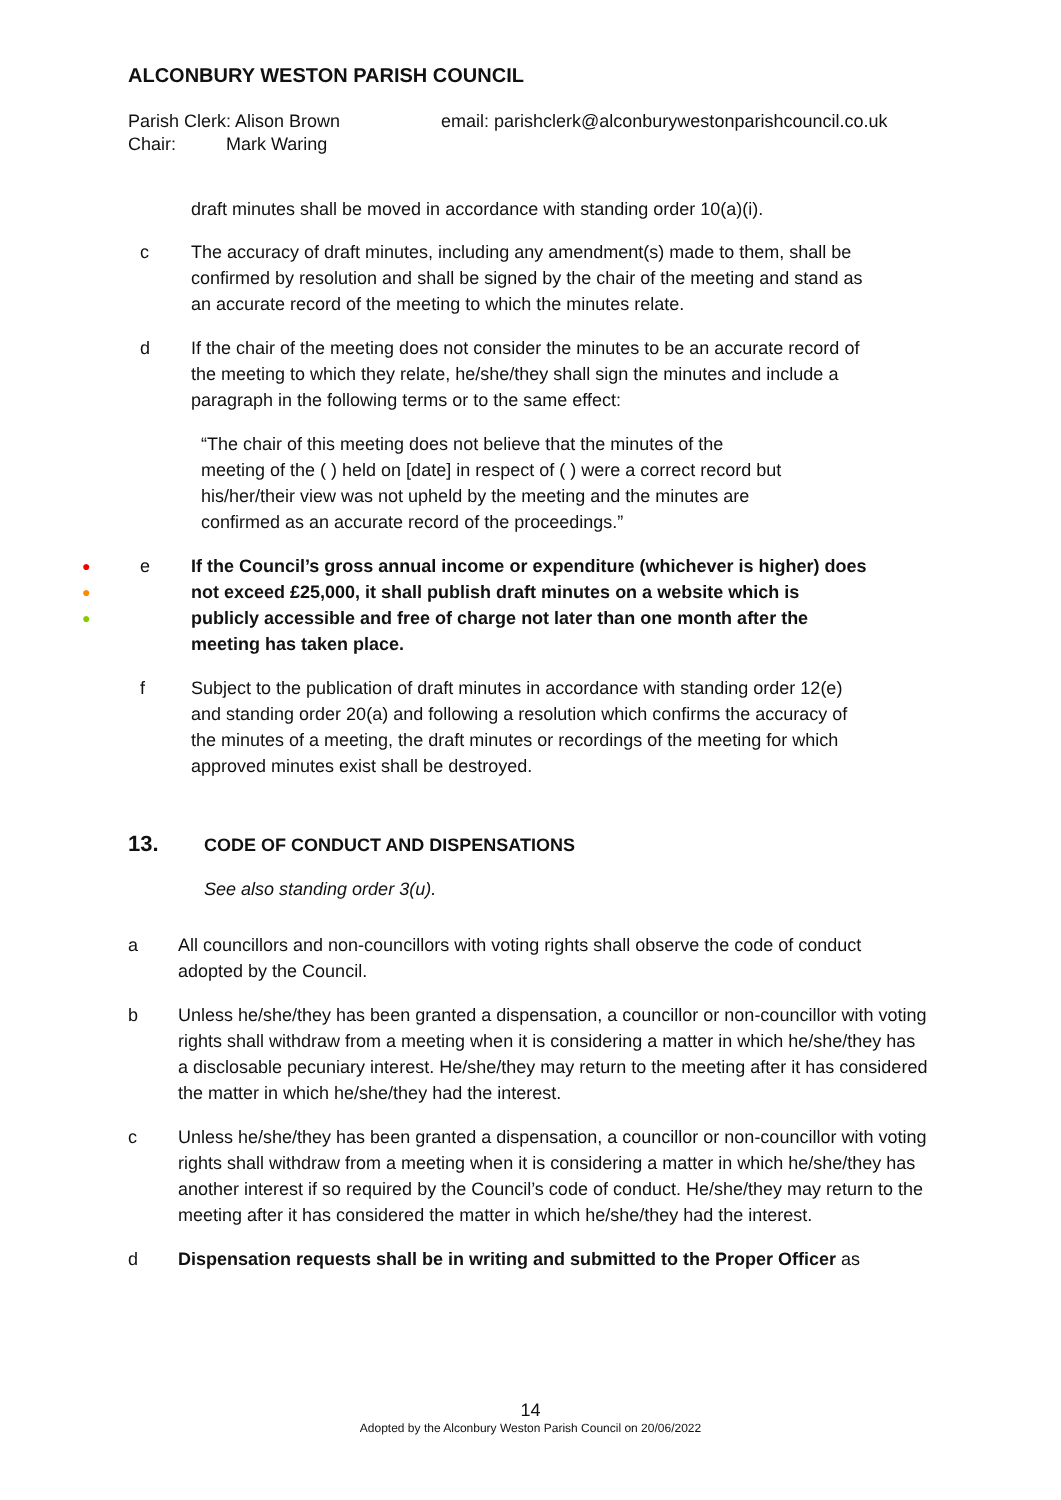ALCONBURY WESTON PARISH COUNCIL
Parish Clerk: Alison Brown
Chair: Mark Waring
email: parishclerk@alconburywestonparishcouncil.co.uk
draft minutes shall be moved in accordance with standing order 10(a)(i).
c The accuracy of draft minutes, including any amendment(s) made to them, shall be confirmed by resolution and shall be signed by the chair of the meeting and stand as an accurate record of the meeting to which the minutes relate.
d If the chair of the meeting does not consider the minutes to be an accurate record of the meeting to which they relate, he/she/they shall sign the minutes and include a paragraph in the following terms or to the same effect:
“The chair of this meeting does not believe that the minutes of the meeting of the ( ) held on [date] in respect of ( ) were a correct record but his/her/their view was not upheld by the meeting and the minutes are confirmed as an accurate record of the proceedings.”
●
●
●
e If the Council’s gross annual income or expenditure (whichever is higher) does not exceed £25,000, it shall publish draft minutes on a website which is publicly accessible and free of charge not later than one month after the meeting has taken place.
f Subject to the publication of draft minutes in accordance with standing order 12(e) and standing order 20(a) and following a resolution which confirms the accuracy of the minutes of a meeting, the draft minutes or recordings of the meeting for which approved minutes exist shall be destroyed.
13. CODE OF CONDUCT AND DISPENSATIONS
See also standing order 3(u).
a All councillors and non-councillors with voting rights shall observe the code of conduct adopted by the Council.
b Unless he/she/they has been granted a dispensation, a councillor or non-councillor with voting rights shall withdraw from a meeting when it is considering a matter in which he/she/they has a disclosable pecuniary interest. He/she/they may return to the meeting after it has considered the matter in which he/she/they had the interest.
c Unless he/she/they has been granted a dispensation, a councillor or non-councillor with voting rights shall withdraw from a meeting when it is considering a matter in which he/she/they has another interest if so required by the Council’s code of conduct. He/she/they may return to the meeting after it has considered the matter in which he/she/they had the interest.
d Dispensation requests shall be in writing and submitted to the Proper Officer as
14
Adopted by the Alconbury Weston Parish Council on 20/06/2022